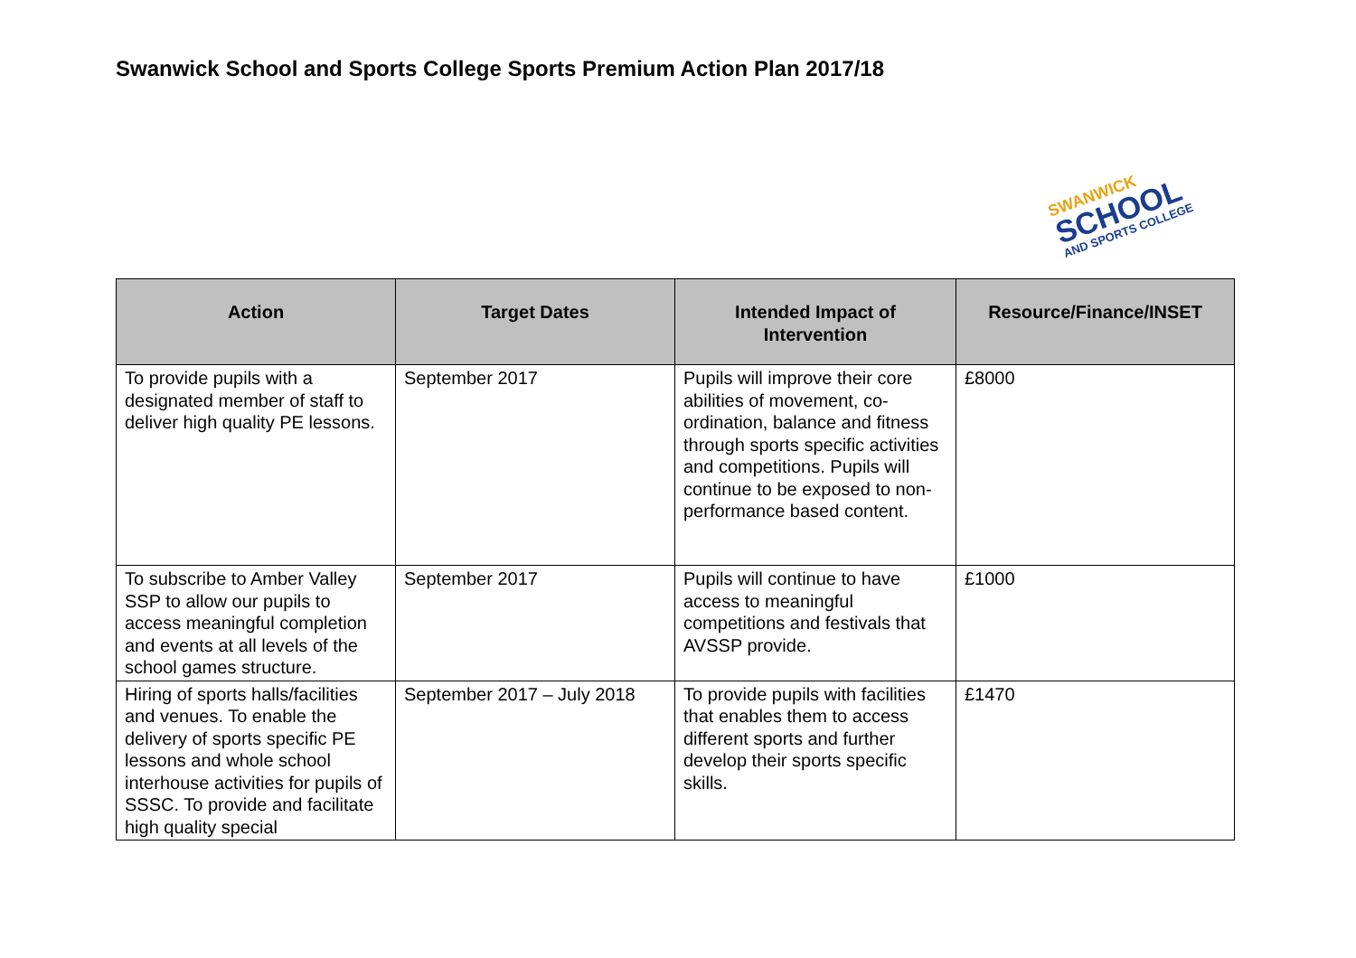Swanwick School and Sports College Sports Premium Action Plan 2017/18
SWANWICK
SCHOOL
AND SPORTS COLLEGE
| Action | Target Dates | Intended Impact of Intervention | Resource/Finance/INSET |
| --- | --- | --- | --- |
| To provide pupils with a designated member of staff to deliver high quality PE lessons. | September 2017 | Pupils will improve their core abilities of movement, co-ordination, balance and fitness through sports specific activities and competitions. Pupils will continue to be exposed to non-performance based content. | £8000 |
| To subscribe to Amber Valley SSP to allow our pupils to access meaningful completion and events at all levels of the school games structure. | September 2017 | Pupils will continue to have access to meaningful competitions and festivals that AVSSP provide. | £1000 |
| Hiring of sports halls/facilities and venues. To enable the delivery of sports specific PE lessons and whole school interhouse activities for pupils of SSSC. To provide and facilitate high quality special | September 2017 – July 2018 | To provide pupils with facilities that enables them to access different sports and further develop their sports specific skills. | £1470 |